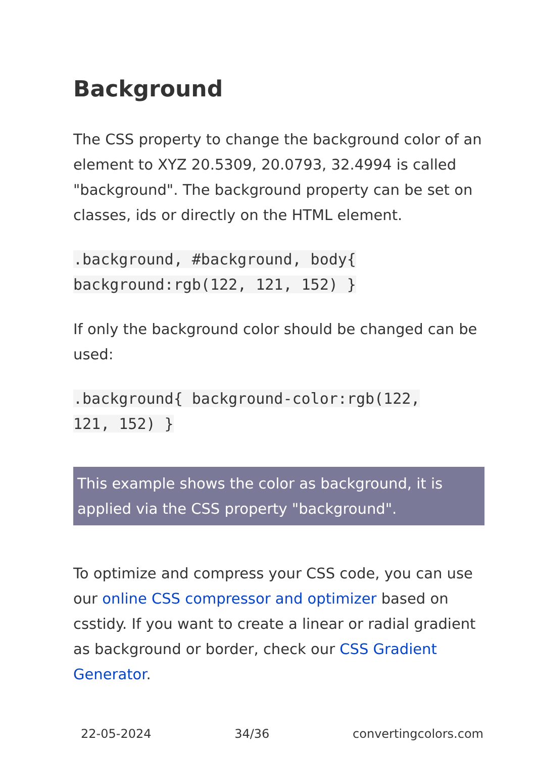Background
The CSS property to change the background color of an element to XYZ 20.5309, 20.0793, 32.4994 is called "background". The background property can be set on classes, ids or directly on the HTML element.
.background, #background, body{
background:rgb(122, 121, 152) }
If only the background color should be changed can be used:
.background{ background-color:rgb(122,
121, 152) }
This example shows the color as background, it is applied via the CSS property "background".
To optimize and compress your CSS code, you can use our online CSS compressor and optimizer based on csstidy. If you want to create a linear or radial gradient as background or border, check our CSS Gradient Generator.
22-05-2024 34/36 convertingcolors.com